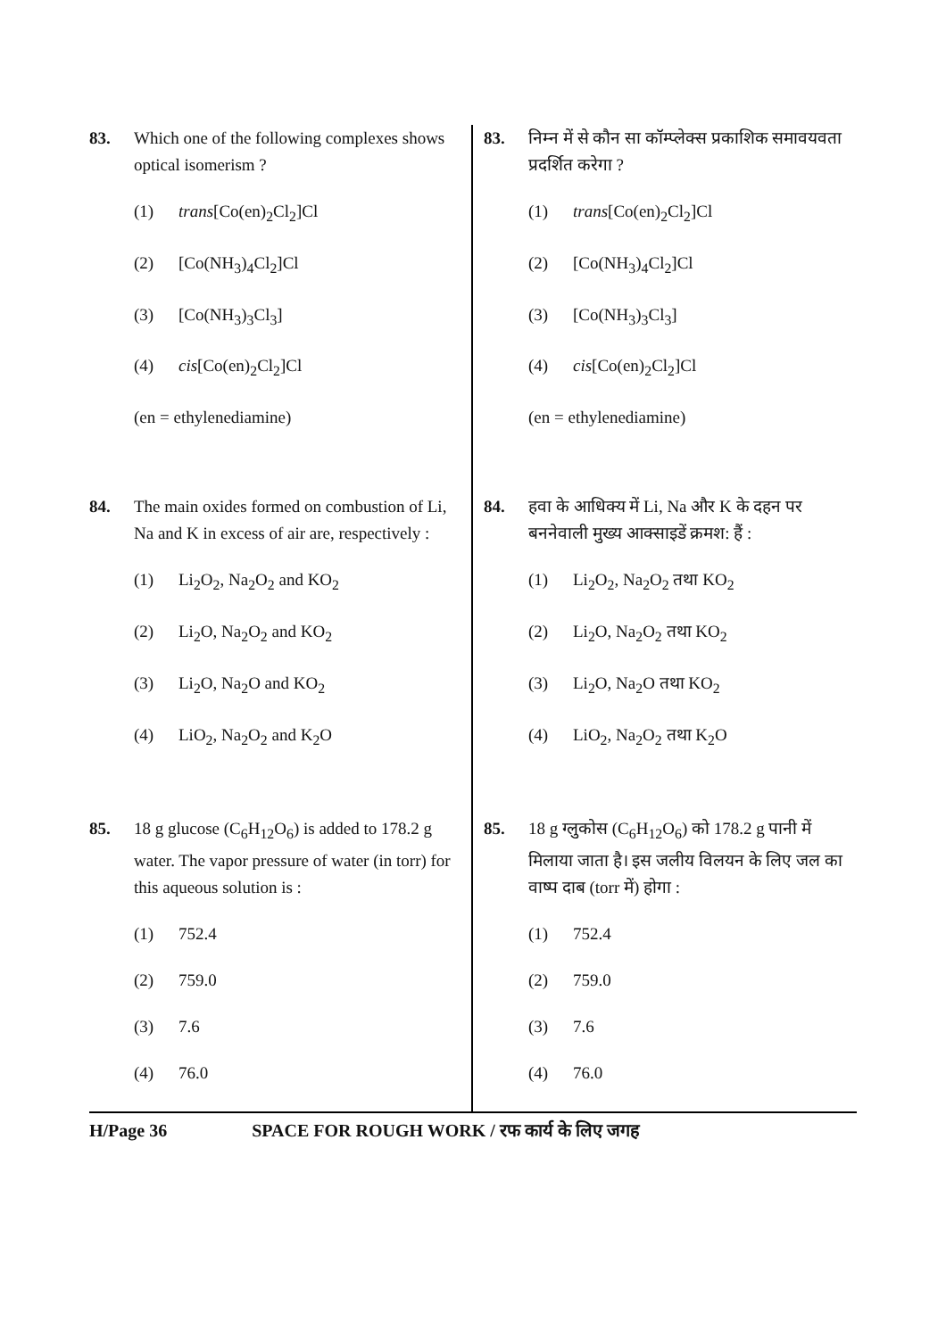83. Which one of the following complexes shows optical isomerism ?
(1) trans[Co(en)<sub>2</sub>Cl<sub>2</sub>]Cl
(2) [Co(NH<sub>3</sub>)<sub>4</sub>Cl<sub>2</sub>]Cl
(3) [Co(NH<sub>3</sub>)<sub>3</sub>Cl<sub>3</sub>]
(4) cis[Co(en)<sub>2</sub>Cl<sub>2</sub>]Cl
(en = ethylenediamine)
84. The main oxides formed on combustion of Li, Na and K in excess of air are, respectively :
(1) Li<sub>2</sub>O<sub>2</sub>, Na<sub>2</sub>O<sub>2</sub> and KO<sub>2</sub>
(2) Li<sub>2</sub>O, Na<sub>2</sub>O<sub>2</sub> and KO<sub>2</sub>
(3) Li<sub>2</sub>O, Na<sub>2</sub>O and KO<sub>2</sub>
(4) LiO<sub>2</sub>, Na<sub>2</sub>O<sub>2</sub> and K<sub>2</sub>O
85. 18 g glucose (C<sub>6</sub>H<sub>12</sub>O<sub>6</sub>) is added to 178.2 g water. The vapor pressure of water (in torr) for this aqueous solution is :
(1) 752.4
(2) 759.0
(3) 7.6
(4) 76.0
83. निम्न में से कौन सा कॉम्प्लेक्स प्रकाशिक समावयवता प्रदर्शित करेगा ?
(1) trans[Co(en)<sub>2</sub>Cl<sub>2</sub>]Cl
(2) [Co(NH<sub>3</sub>)<sub>4</sub>Cl<sub>2</sub>]Cl
(3) [Co(NH<sub>3</sub>)<sub>3</sub>Cl<sub>3</sub>]
(4) cis[Co(en)<sub>2</sub>Cl<sub>2</sub>]Cl
(en = ethylenediamine)
84. हवा के आधिक्य में Li, Na और K के दहन पर बननेवाली मुख्य आक्साइडें क्रमश: हैं :
(1) Li<sub>2</sub>O<sub>2</sub>, Na<sub>2</sub>O<sub>2</sub> तथा KO<sub>2</sub>
(2) Li<sub>2</sub>O, Na<sub>2</sub>O<sub>2</sub> तथा KO<sub>2</sub>
(3) Li<sub>2</sub>O, Na<sub>2</sub>O तथा KO<sub>2</sub>
(4) LiO<sub>2</sub>, Na<sub>2</sub>O<sub>2</sub> तथा K<sub>2</sub>O
85. 18 g ग्लुकोस (C<sub>6</sub>H<sub>12</sub>O<sub>6</sub>) को 178.2 g पानी में मिलाया जाता है। इस जलीय विलयन के लिए जल का वाष्प दाब (torr में) होगा :
(1) 752.4
(2) 759.0
(3) 7.6
(4) 76.0
H/Page 36 SPACE FOR ROUGH WORK / रफ कार्य के लिए जगह